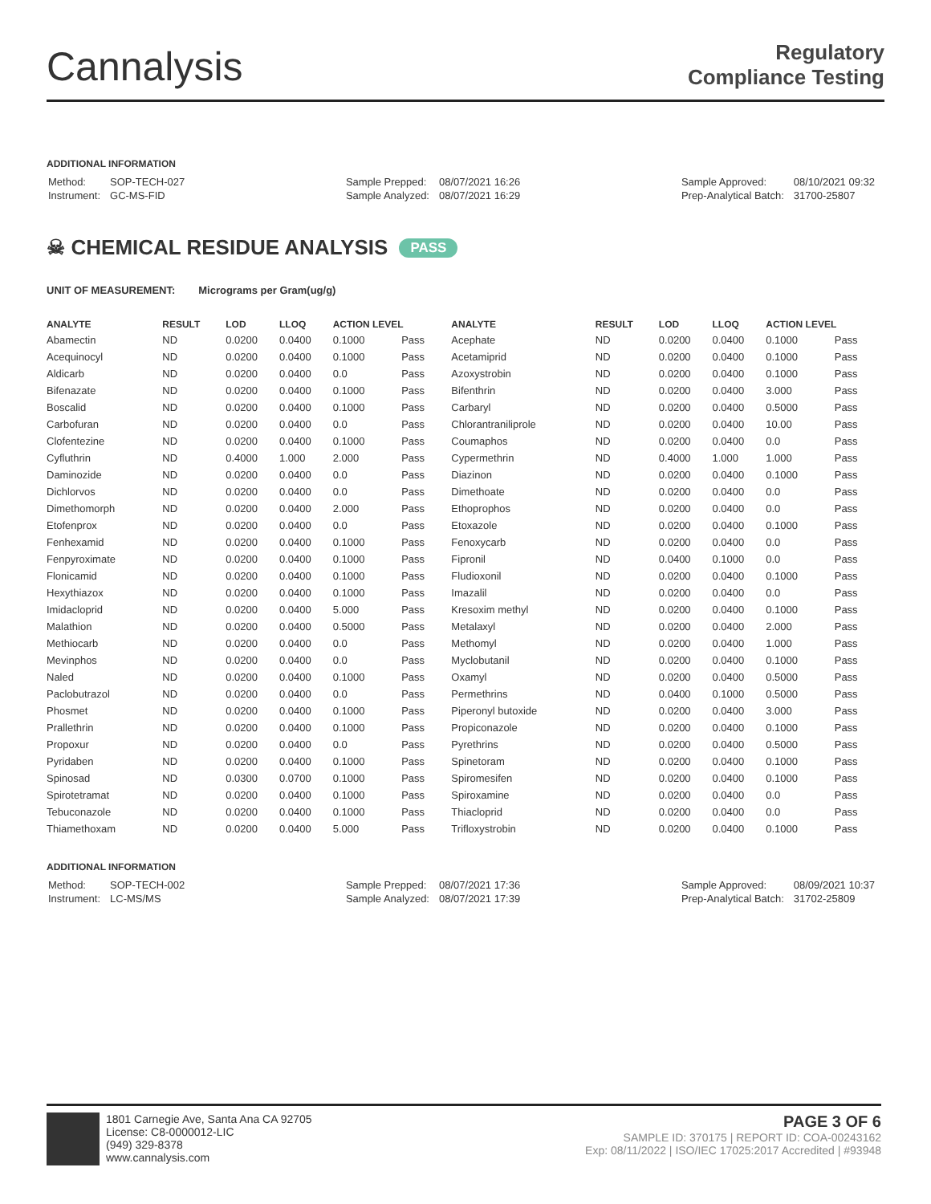Cannalysis
Regulatory
Compliance Testing
ADDITIONAL INFORMATION
| Method: | SOP-TECH-027 |
| Instrument: | GC-MS-FID |
| Sample Prepped: | 08/07/2021 16:26 |
| Sample Analyzed: | 08/07/2021 16:29 |
| Sample Approved: | 08/10/2021 09:32 |
| Prep-Analytical Batch: | 31700-25807 |
☠ CHEMICAL RESIDUE ANALYSIS PASS
UNIT OF MEASUREMENT: Micrograms per Gram(ug/g)
| ANALYTE | RESULT | LOD | LLOQ | ACTION LEVEL | | ANALYTE | RESULT | LOD | LLOQ | ACTION LEVEL | |
| --- | --- | --- | --- | --- | --- | --- | --- | --- | --- | --- | --- |
| Abamectin | ND | 0.0200 | 0.0400 | 0.1000 | Pass | Acephate | ND | 0.0200 | 0.0400 | 0.1000 | Pass |
| Acequinocyl | ND | 0.0200 | 0.0400 | 0.1000 | Pass | Acetamiprid | ND | 0.0200 | 0.0400 | 0.1000 | Pass |
| Aldicarb | ND | 0.0200 | 0.0400 | 0.0 | Pass | Azoxystrobin | ND | 0.0200 | 0.0400 | 0.1000 | Pass |
| Bifenazate | ND | 0.0200 | 0.0400 | 0.1000 | Pass | Bifenthrin | ND | 0.0200 | 0.0400 | 3.000 | Pass |
| Boscalid | ND | 0.0200 | 0.0400 | 0.1000 | Pass | Carbaryl | ND | 0.0200 | 0.0400 | 0.5000 | Pass |
| Carbofuran | ND | 0.0200 | 0.0400 | 0.0 | Pass | Chlorantraniliprole | ND | 0.0200 | 0.0400 | 10.00 | Pass |
| Clofentezine | ND | 0.0200 | 0.0400 | 0.1000 | Pass | Coumaphos | ND | 0.0200 | 0.0400 | 0.0 | Pass |
| Cyfluthrin | ND | 0.4000 | 1.000 | 2.000 | Pass | Cypermethrin | ND | 0.4000 | 1.000 | 1.000 | Pass |
| Daminozide | ND | 0.0200 | 0.0400 | 0.0 | Pass | Diazinon | ND | 0.0200 | 0.0400 | 0.1000 | Pass |
| Dichlorvos | ND | 0.0200 | 0.0400 | 0.0 | Pass | Dimethoate | ND | 0.0200 | 0.0400 | 0.0 | Pass |
| Dimethomorph | ND | 0.0200 | 0.0400 | 2.000 | Pass | Ethoprophos | ND | 0.0200 | 0.0400 | 0.0 | Pass |
| Etofenprox | ND | 0.0200 | 0.0400 | 0.0 | Pass | Etoxazole | ND | 0.0200 | 0.0400 | 0.1000 | Pass |
| Fenhexamid | ND | 0.0200 | 0.0400 | 0.1000 | Pass | Fenoxycarb | ND | 0.0200 | 0.0400 | 0.0 | Pass |
| Fenpyroximate | ND | 0.0200 | 0.0400 | 0.1000 | Pass | Fipronil | ND | 0.0400 | 0.1000 | 0.0 | Pass |
| Flonicamid | ND | 0.0200 | 0.0400 | 0.1000 | Pass | Fludioxonil | ND | 0.0200 | 0.0400 | 0.1000 | Pass |
| Hexythiazox | ND | 0.0200 | 0.0400 | 0.1000 | Pass | Imazalil | ND | 0.0200 | 0.0400 | 0.0 | Pass |
| Imidacloprid | ND | 0.0200 | 0.0400 | 5.000 | Pass | Kresoxim methyl | ND | 0.0200 | 0.0400 | 0.1000 | Pass |
| Malathion | ND | 0.0200 | 0.0400 | 0.5000 | Pass | Metalaxyl | ND | 0.0200 | 0.0400 | 2.000 | Pass |
| Methiocarb | ND | 0.0200 | 0.0400 | 0.0 | Pass | Methomyl | ND | 0.0200 | 0.0400 | 1.000 | Pass |
| Mevinphos | ND | 0.0200 | 0.0400 | 0.0 | Pass | Myclobutanil | ND | 0.0200 | 0.0400 | 0.1000 | Pass |
| Naled | ND | 0.0200 | 0.0400 | 0.1000 | Pass | Oxamyl | ND | 0.0200 | 0.0400 | 0.5000 | Pass |
| Paclobutrazol | ND | 0.0200 | 0.0400 | 0.0 | Pass | Permethrins | ND | 0.0400 | 0.1000 | 0.5000 | Pass |
| Phosmet | ND | 0.0200 | 0.0400 | 0.1000 | Pass | Piperonyl butoxide | ND | 0.0200 | 0.0400 | 3.000 | Pass |
| Prallethrin | ND | 0.0200 | 0.0400 | 0.1000 | Pass | Propiconazole | ND | 0.0200 | 0.0400 | 0.1000 | Pass |
| Propoxur | ND | 0.0200 | 0.0400 | 0.0 | Pass | Pyrethrins | ND | 0.0200 | 0.0400 | 0.5000 | Pass |
| Pyridaben | ND | 0.0200 | 0.0400 | 0.1000 | Pass | Spinetoram | ND | 0.0200 | 0.0400 | 0.1000 | Pass |
| Spinosad | ND | 0.0300 | 0.0700 | 0.1000 | Pass | Spiromesifen | ND | 0.0200 | 0.0400 | 0.1000 | Pass |
| Spirotetramat | ND | 0.0200 | 0.0400 | 0.1000 | Pass | Spiroxamine | ND | 0.0200 | 0.0400 | 0.0 | Pass |
| Tebuconazole | ND | 0.0200 | 0.0400 | 0.1000 | Pass | Thiacloprid | ND | 0.0200 | 0.0400 | 0.0 | Pass |
| Thiamethoxam | ND | 0.0200 | 0.0400 | 5.000 | Pass | Trifloxystrobin | ND | 0.0200 | 0.0400 | 0.1000 | Pass |
ADDITIONAL INFORMATION
| Method: | SOP-TECH-002 |
| Instrument: | LC-MS/MS |
| Sample Prepped: | 08/07/2021 17:36 |
| Sample Analyzed: | 08/07/2021 17:39 |
| Sample Approved: | 08/09/2021 10:37 |
| Prep-Analytical Batch: | 31702-25809 |
1801 Carnegie Ave, Santa Ana CA 92705
License: C8-0000012-LIC
(949) 329-8378
www.cannalysis.com
PAGE 3 OF 6
SAMPLE ID: 370175 | REPORT ID: COA-00243162
Exp: 08/11/2022 | ISO/IEC 17025:2017 Accredited | #93948